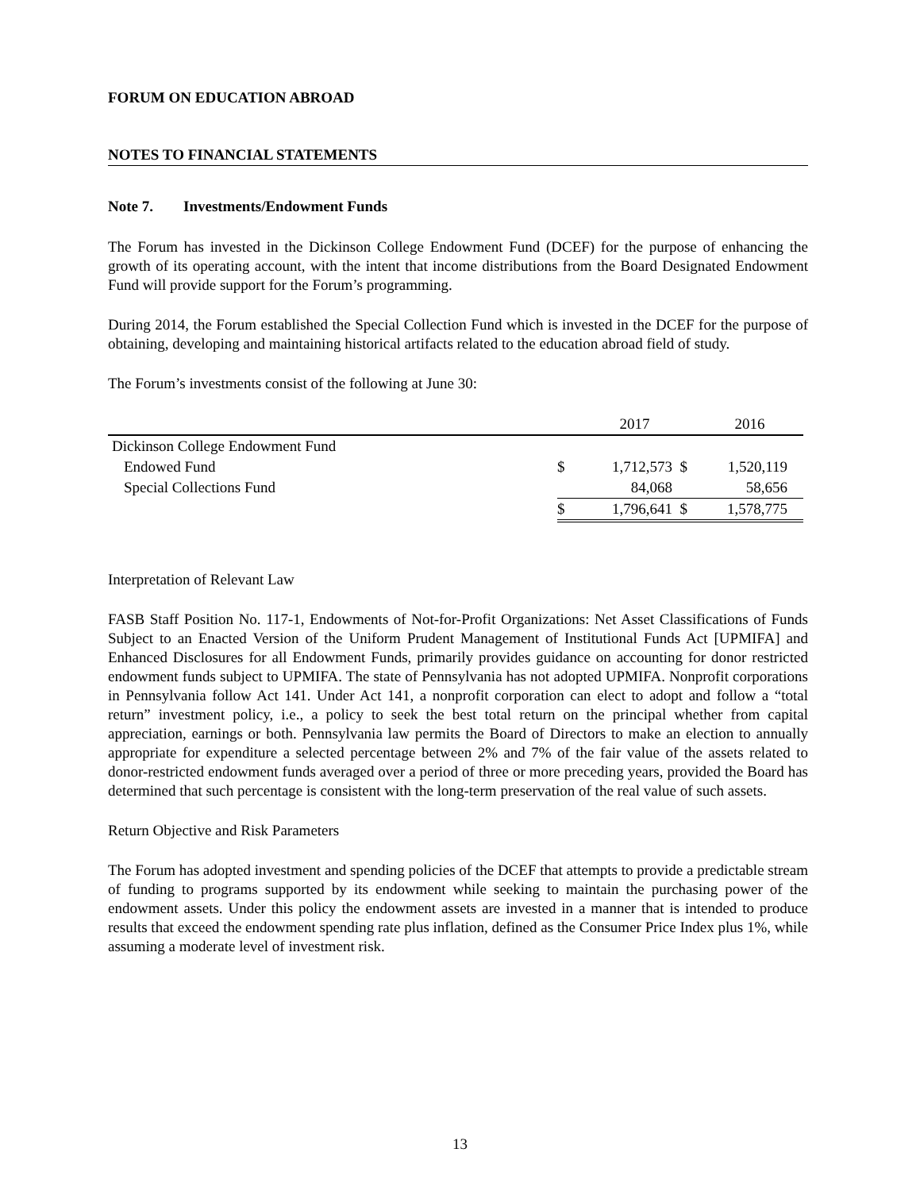FORUM ON EDUCATION ABROAD
NOTES TO FINANCIAL STATEMENTS
Note 7. Investments/Endowment Funds
The Forum has invested in the Dickinson College Endowment Fund (DCEF) for the purpose of enhancing the growth of its operating account, with the intent that income distributions from the Board Designated Endowment Fund will provide support for the Forum’s programming.
During 2014, the Forum established the Special Collection Fund which is invested in the DCEF for the purpose of obtaining, developing and maintaining historical artifacts related to the education abroad field of study.
The Forum’s investments consist of the following at June 30:
| | | 2017 | | 2016 | |
| --- | --- | --- | --- | --- | --- |
| Dickinson College Endowment Fund | | | | | |
| Endowed Fund | $ | 1,712,573 | $ | 1,520,119 | |
| Special Collections Fund | | 84,068 | | 58,656 | |
| | $ | 1,796,641 | $ | 1,578,775 | |
Interpretation of Relevant Law
FASB Staff Position No. 117-1, Endowments of Not-for-Profit Organizations: Net Asset Classifications of Funds Subject to an Enacted Version of the Uniform Prudent Management of Institutional Funds Act [UPMIFA] and Enhanced Disclosures for all Endowment Funds, primarily provides guidance on accounting for donor restricted endowment funds subject to UPMIFA. The state of Pennsylvania has not adopted UPMIFA. Nonprofit corporations in Pennsylvania follow Act 141. Under Act 141, a nonprofit corporation can elect to adopt and follow a “total return” investment policy, i.e., a policy to seek the best total return on the principal whether from capital appreciation, earnings or both. Pennsylvania law permits the Board of Directors to make an election to annually appropriate for expenditure a selected percentage between 2% and 7% of the fair value of the assets related to donor-restricted endowment funds averaged over a period of three or more preceding years, provided the Board has determined that such percentage is consistent with the long-term preservation of the real value of such assets.
Return Objective and Risk Parameters
The Forum has adopted investment and spending policies of the DCEF that attempts to provide a predictable stream of funding to programs supported by its endowment while seeking to maintain the purchasing power of the endowment assets. Under this policy the endowment assets are invested in a manner that is intended to produce results that exceed the endowment spending rate plus inflation, defined as the Consumer Price Index plus 1%, while assuming a moderate level of investment risk.
13